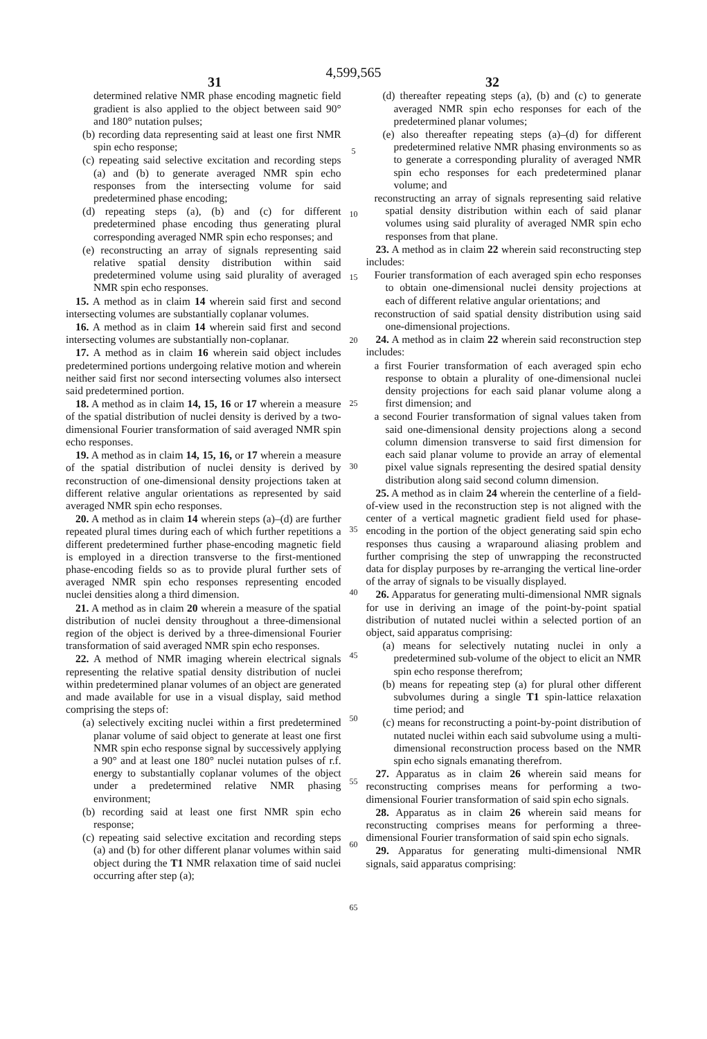4,599,565
31 32
determined relative NMR phase encoding magnetic field gradient is also applied to the object between said 90° and 180° nutation pulses;
(b) recording data representing said at least one first NMR spin echo response;
(c) repeating said selective excitation and recording steps (a) and (b) to generate averaged NMR spin echo responses from the intersecting volume for said predetermined phase encoding;
(d) repeating steps (a), (b) and (c) for different predetermined phase encoding thus generating plural corresponding averaged NMR spin echo responses; and
(e) reconstructing an array of signals representing said relative spatial density distribution within said predetermined volume using said plurality of averaged NMR spin echo responses.
15. A method as in claim 14 wherein said first and second intersecting volumes are substantially coplanar volumes.
16. A method as in claim 14 wherein said first and second intersecting volumes are substantially non-coplanar.
17. A method as in claim 16 wherein said object includes predetermined portions undergoing relative motion and wherein neither said first nor second intersecting volumes also intersect said predetermined portion.
18. A method as in claim 14, 15, 16 or 17 wherein a measure of the spatial distribution of nuclei density is derived by a two-dimensional Fourier transformation of said averaged NMR spin echo responses.
19. A method as in claim 14, 15, 16, or 17 wherein a measure of the spatial distribution of nuclei density is derived by reconstruction of one-dimensional density projections taken at different relative angular orientations as represented by said averaged NMR spin echo responses.
20. A method as in claim 14 wherein steps (a)–(d) are further repeated plural times during each of which further repetitions a different predetermined further phase-encoding magnetic field is employed in a direction transverse to the first-mentioned phase-encoding fields so as to provide plural further sets of averaged NMR spin echo responses representing encoded nuclei densities along a third dimension.
21. A method as in claim 20 wherein a measure of the spatial distribution of nuclei density throughout a three-dimensional region of the object is derived by a three-dimensional Fourier transformation of said averaged NMR spin echo responses.
22. A method of NMR imaging wherein electrical signals representing the relative spatial density distribution of nuclei within predetermined planar volumes of an object are generated and made available for use in a visual display, said method comprising the steps of:
(a) selectively exciting nuclei within a first predetermined planar volume of said object to generate at least one first NMR spin echo response signal by successively applying a 90° and at least one 180° nuclei nutation pulses of r.f. energy to substantially coplanar volumes of the object under a predetermined relative NMR phasing environment;
(b) recording said at least one first NMR spin echo response;
(c) repeating said selective excitation and recording steps (a) and (b) for other different planar volumes within said object during the T1 NMR relaxation time of said nuclei occurring after step (a);
5
10
15
20
25
30
35
40
45
50
55
60
65
(d) thereafter repeating steps (a), (b) and (c) to generate averaged NMR spin echo responses for each of the predetermined planar volumes;
(e) also thereafter repeating steps (a)–(d) for different predetermined relative NMR phasing environments so as to generate a corresponding plurality of averaged NMR spin echo responses for each predetermined planar volume; and
reconstructing an array of signals representing said relative spatial density distribution within each of said planar volumes using said plurality of averaged NMR spin echo responses from that plane.
23. A method as in claim 22 wherein said reconstructing step includes:
Fourier transformation of each averaged spin echo responses to obtain one-dimensional nuclei density projections at each of different relative angular orientations; and
reconstruction of said spatial density distribution using said one-dimensional projections.
24. A method as in claim 22 wherein said reconstruction step includes:
a first Fourier transformation of each averaged spin echo response to obtain a plurality of one-dimensional nuclei density projections for each said planar volume along a first dimension; and
a second Fourier transformation of signal values taken from said one-dimensional density projections along a second column dimension transverse to said first dimension for each said planar volume to provide an array of elemental pixel value signals representing the desired spatial density distribution along said second column dimension.
25. A method as in claim 24 wherein the centerline of a field-of-view used in the reconstruction step is not aligned with the center of a vertical magnetic gradient field used for phase-encoding in the portion of the object generating said spin echo responses thus causing a wraparound aliasing problem and further comprising the step of unwrapping the reconstructed data for display purposes by re-arranging the vertical line-order of the array of signals to be visually displayed.
26. Apparatus for generating multi-dimensional NMR signals for use in deriving an image of the point-by-point spatial distribution of nutated nuclei within a selected portion of an object, said apparatus comprising:
(a) means for selectively nutating nuclei in only a predetermined sub-volume of the object to elicit an NMR spin echo response therefrom;
(b) means for repeating step (a) for plural other different subvolumes during a single T1 spin-lattice relaxation time period; and
(c) means for reconstructing a point-by-point distribution of nutated nuclei within each said subvolume using a multi-dimensional reconstruction process based on the NMR spin echo signals emanating therefrom.
27. Apparatus as in claim 26 wherein said means for reconstructing comprises means for performing a two-dimensional Fourier transformation of said spin echo signals.
28. Apparatus as in claim 26 wherein said means for reconstructing comprises means for performing a three-dimensional Fourier transformation of said spin echo signals.
29. Apparatus for generating multi-dimensional NMR signals, said apparatus comprising: